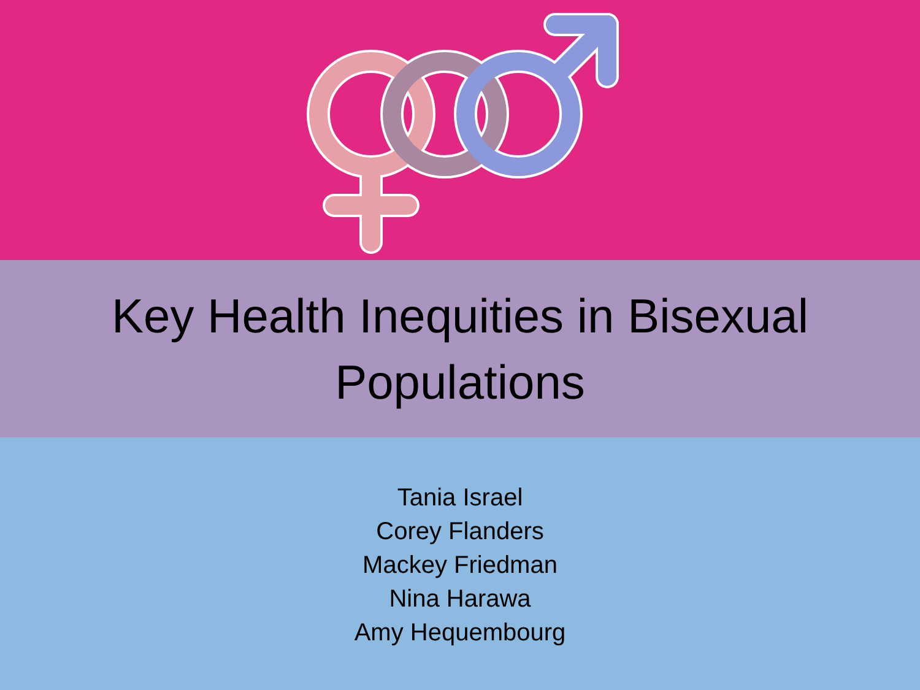Key Health Inequities in Bisexual
Populations
Tania Israel
Corey Flanders
Mackey Friedman
Nina Harawa
Amy Hequembourg